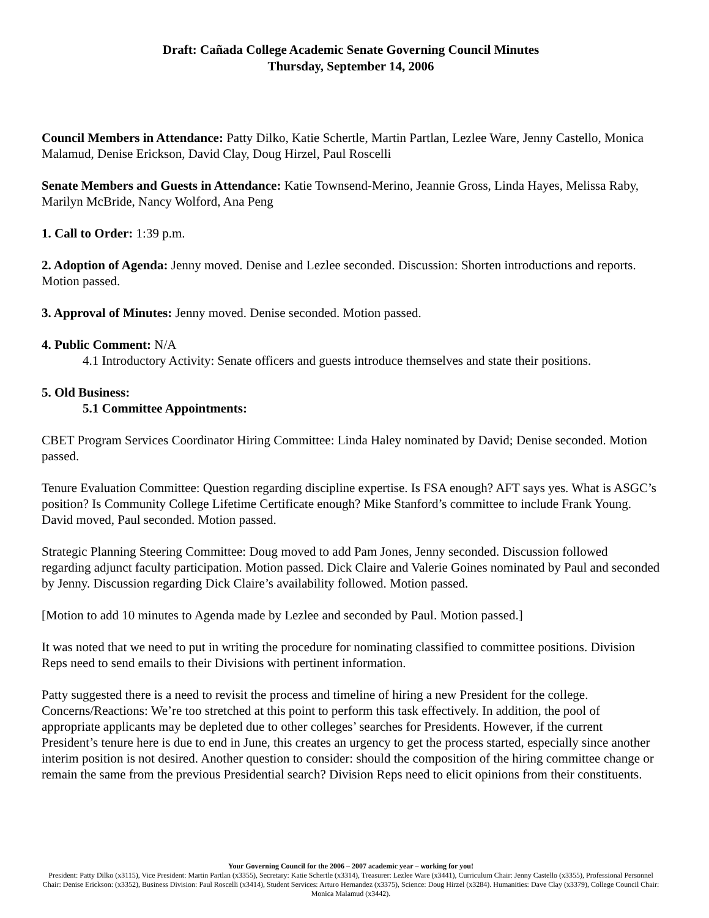Draft: Cañada College Academic Senate Governing Council Minutes
Thursday, September 14, 2006
Council Members in Attendance: Patty Dilko, Katie Schertle, Martin Partlan, Lezlee Ware, Jenny Castello, Monica Malamud, Denise Erickson, David Clay, Doug Hirzel, Paul Roscelli
Senate Members and Guests in Attendance: Katie Townsend-Merino, Jeannie Gross, Linda Hayes, Melissa Raby, Marilyn McBride, Nancy Wolford, Ana Peng
1. Call to Order: 1:39 p.m.
2. Adoption of Agenda: Jenny moved. Denise and Lezlee seconded. Discussion: Shorten introductions and reports. Motion passed.
3. Approval of Minutes: Jenny moved. Denise seconded. Motion passed.
4. Public Comment: N/A
4.1 Introductory Activity: Senate officers and guests introduce themselves and state their positions.
5. Old Business:
5.1 Committee Appointments:
CBET Program Services Coordinator Hiring Committee: Linda Haley nominated by David; Denise seconded. Motion passed.
Tenure Evaluation Committee: Question regarding discipline expertise. Is FSA enough? AFT says yes. What is ASGC’s position? Is Community College Lifetime Certificate enough? Mike Stanford’s committee to include Frank Young. David moved, Paul seconded. Motion passed.
Strategic Planning Steering Committee: Doug moved to add Pam Jones, Jenny seconded. Discussion followed regarding adjunct faculty participation. Motion passed. Dick Claire and Valerie Goines nominated by Paul and seconded by Jenny. Discussion regarding Dick Claire’s availability followed. Motion passed.
[Motion to add 10 minutes to Agenda made by Lezlee and seconded by Paul. Motion passed.]
It was noted that we need to put in writing the procedure for nominating classified to committee positions. Division Reps need to send emails to their Divisions with pertinent information.
Patty suggested there is a need to revisit the process and timeline of hiring a new President for the college. Concerns/Reactions: We’re too stretched at this point to perform this task effectively. In addition, the pool of appropriate applicants may be depleted due to other colleges’ searches for Presidents. However, if the current President’s tenure here is due to end in June, this creates an urgency to get the process started, especially since another interim position is not desired. Another question to consider: should the composition of the hiring committee change or remain the same from the previous Presidential search? Division Reps need to elicit opinions from their constituents.
Your Governing Council for the 2006 – 2007 academic year – working for you!
President: Patty Dilko (x3115), Vice President: Martin Partlan (x3355), Secretary: Katie Schertle (x3314), Treasurer: Lezlee Ware (x3441), Curriculum Chair: Jenny Castello (x3355), Professional Personnel Chair: Denise Erickson: (x3352), Business Division: Paul Roscelli (x3414), Student Services: Arturo Hernandez (x3375), Science: Doug Hirzel (x3284). Humanities: Dave Clay (x3379), College Council Chair: Monica Malamud (x3442).